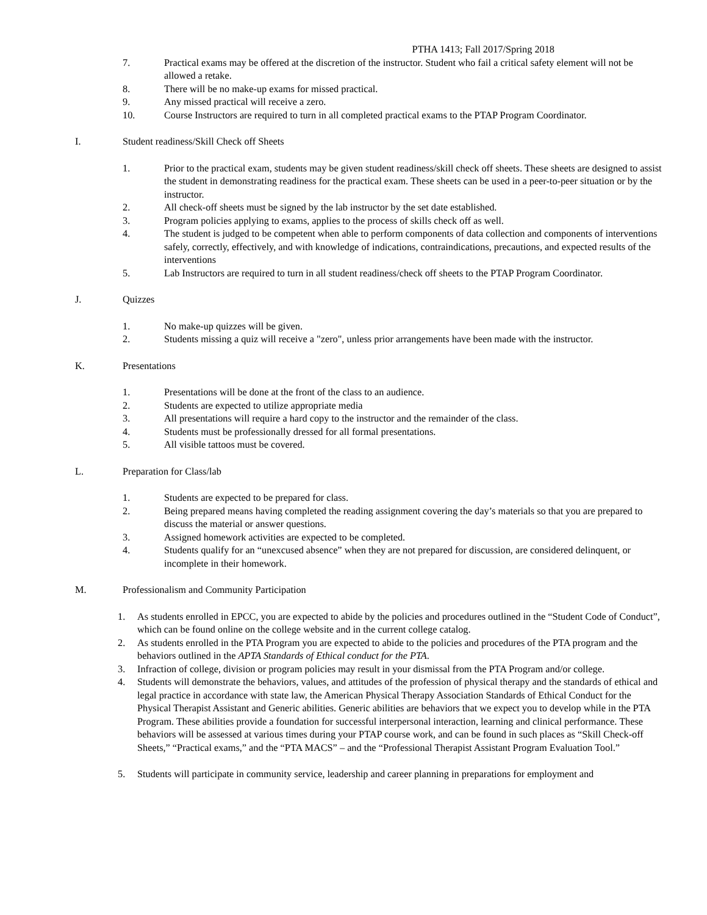PTHA 1413; Fall 2017/Spring 2018
7. Practical exams may be offered at the discretion of the instructor. Student who fail a critical safety element will not be allowed a retake.
8. There will be no make-up exams for missed practical.
9. Any missed practical will receive a zero.
10. Course Instructors are required to turn in all completed practical exams to the PTAP Program Coordinator.
I. Student readiness/Skill Check off Sheets
1. Prior to the practical exam, students may be given student readiness/skill check off sheets. These sheets are designed to assist the student in demonstrating readiness for the practical exam. These sheets can be used in a peer-to-peer situation or by the instructor.
2. All check-off sheets must be signed by the lab instructor by the set date established.
3. Program policies applying to exams, applies to the process of skills check off as well.
4. The student is judged to be competent when able to perform components of data collection and components of interventions safely, correctly, effectively, and with knowledge of indications, contraindications, precautions, and expected results of the interventions
5. Lab Instructors are required to turn in all student readiness/check off sheets to the PTAP Program Coordinator.
J. Quizzes
1. No make-up quizzes will be given.
2. Students missing a quiz will receive a "zero", unless prior arrangements have been made with the instructor.
K. Presentations
1. Presentations will be done at the front of the class to an audience.
2. Students are expected to utilize appropriate media
3. All presentations will require a hard copy to the instructor and the remainder of the class.
4. Students must be professionally dressed for all formal presentations.
5. All visible tattoos must be covered.
L. Preparation for Class/lab
1. Students are expected to be prepared for class.
2. Being prepared means having completed the reading assignment covering the day’s materials so that you are prepared to discuss the material or answer questions.
3. Assigned homework activities are expected to be completed.
4. Students qualify for an “unexcused absence” when they are not prepared for discussion, are considered delinquent, or incomplete in their homework.
M. Professionalism and Community Participation
1. As students enrolled in EPCC, you are expected to abide by the policies and procedures outlined in the “Student Code of Conduct”, which can be found online on the college website and in the current college catalog.
2. As students enrolled in the PTA Program you are expected to abide to the policies and procedures of the PTA program and the behaviors outlined in the APTA Standards of Ethical conduct for the PTA.
3. Infraction of college, division or program policies may result in your dismissal from the PTA Program and/or college.
4. Students will demonstrate the behaviors, values, and attitudes of the profession of physical therapy and the standards of ethical and legal practice in accordance with state law, the American Physical Therapy Association Standards of Ethical Conduct for the Physical Therapist Assistant and Generic abilities. Generic abilities are behaviors that we expect you to develop while in the PTA Program. These abilities provide a foundation for successful interpersonal interaction, learning and clinical performance. These behaviors will be assessed at various times during your PTAP course work, and can be found in such places as “Skill Check-off Sheets,” “Practical exams,” and the “PTA MACS” – and the “Professional Therapist Assistant Program Evaluation Tool.”
5. Students will participate in community service, leadership and career planning in preparations for employment and